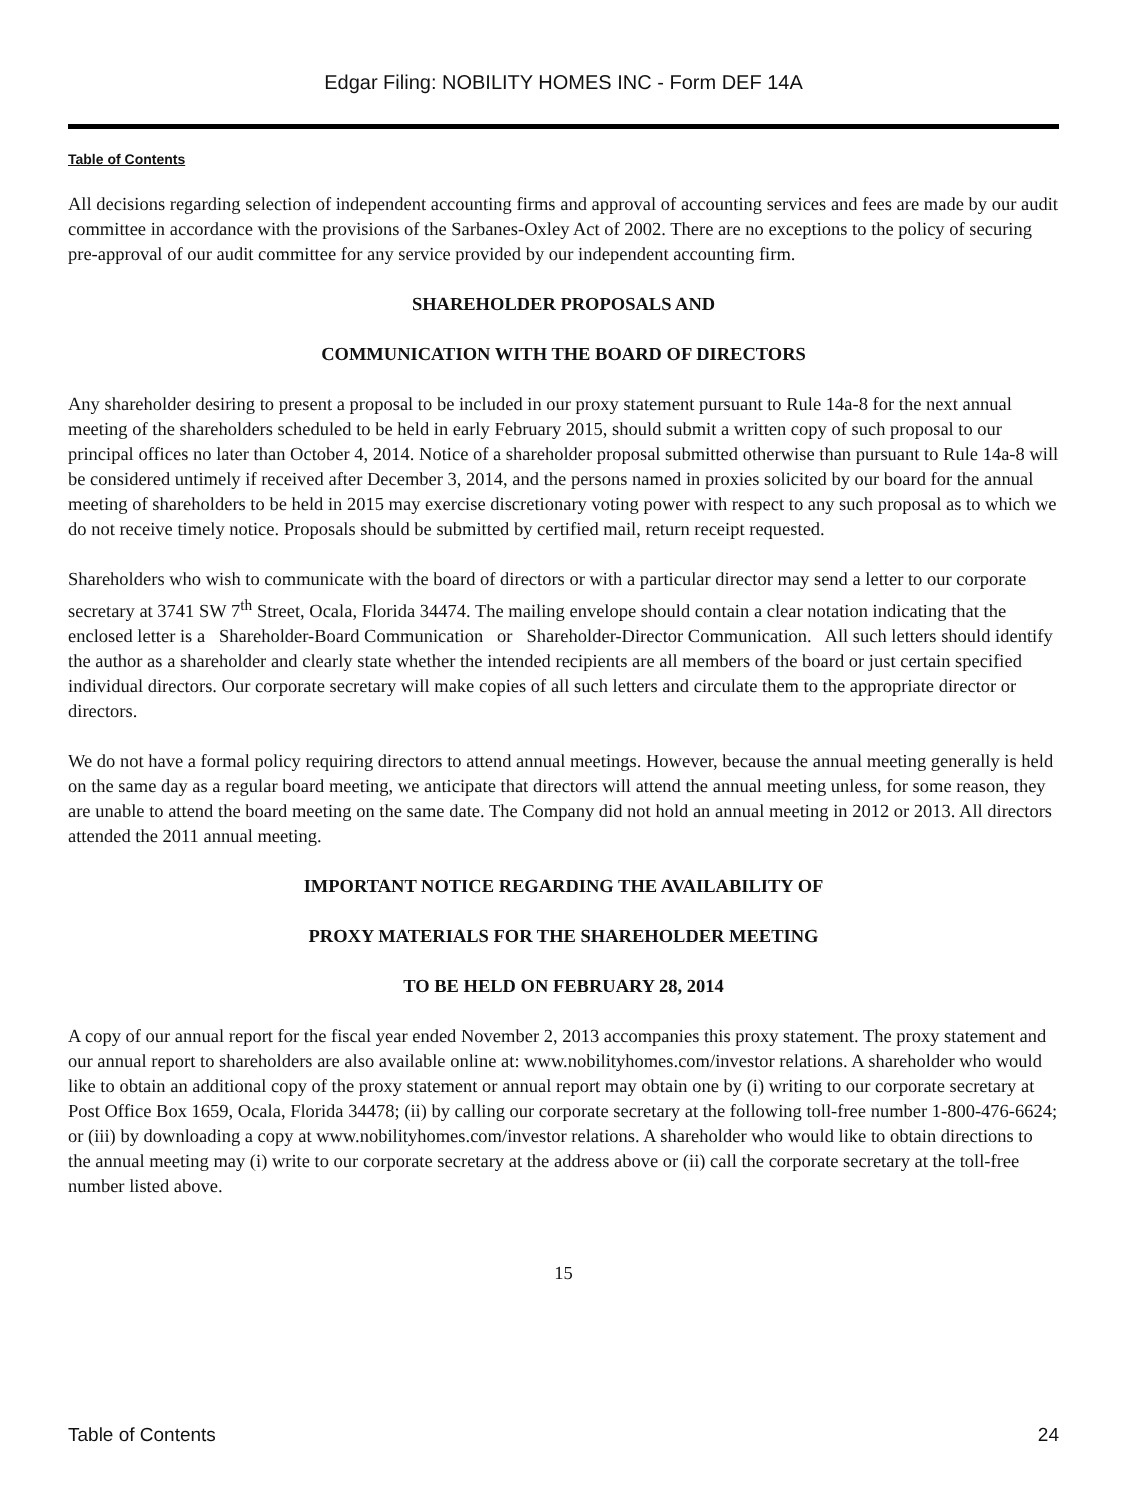Edgar Filing: NOBILITY HOMES INC - Form DEF 14A
Table of Contents
All decisions regarding selection of independent accounting firms and approval of accounting services and fees are made by our audit committee in accordance with the provisions of the Sarbanes-Oxley Act of 2002. There are no exceptions to the policy of securing pre-approval of our audit committee for any service provided by our independent accounting firm.
SHAREHOLDER PROPOSALS AND
COMMUNICATION WITH THE BOARD OF DIRECTORS
Any shareholder desiring to present a proposal to be included in our proxy statement pursuant to Rule 14a-8 for the next annual meeting of the shareholders scheduled to be held in early February 2015, should submit a written copy of such proposal to our principal offices no later than October 4, 2014. Notice of a shareholder proposal submitted otherwise than pursuant to Rule 14a-8 will be considered untimely if received after December 3, 2014, and the persons named in proxies solicited by our board for the annual meeting of shareholders to be held in 2015 may exercise discretionary voting power with respect to any such proposal as to which we do not receive timely notice. Proposals should be submitted by certified mail, return receipt requested.
Shareholders who wish to communicate with the board of directors or with a particular director may send a letter to our corporate secretary at 3741 SW 7<sup>th</sup> Street, Ocala, Florida 34474. The mailing envelope should contain a clear notation indicating that the enclosed letter is a Shareholder-Board Communication or Shareholder-Director Communication. All such letters should identify the author as a shareholder and clearly state whether the intended recipients are all members of the board or just certain specified individual directors. Our corporate secretary will make copies of all such letters and circulate them to the appropriate director or directors.
We do not have a formal policy requiring directors to attend annual meetings. However, because the annual meeting generally is held on the same day as a regular board meeting, we anticipate that directors will attend the annual meeting unless, for some reason, they are unable to attend the board meeting on the same date. The Company did not hold an annual meeting in 2012 or 2013. All directors attended the 2011 annual meeting.
IMPORTANT NOTICE REGARDING THE AVAILABILITY OF
PROXY MATERIALS FOR THE SHAREHOLDER MEETING
TO BE HELD ON FEBRUARY 28, 2014
A copy of our annual report for the fiscal year ended November 2, 2013 accompanies this proxy statement. The proxy statement and our annual report to shareholders are also available online at: www.nobilityhomes.com/investor relations. A shareholder who would like to obtain an additional copy of the proxy statement or annual report may obtain one by (i) writing to our corporate secretary at Post Office Box 1659, Ocala, Florida 34478; (ii) by calling our corporate secretary at the following toll-free number 1-800-476-6624; or (iii) by downloading a copy at www.nobilityhomes.com/investor relations. A shareholder who would like to obtain directions to the annual meeting may (i) write to our corporate secretary at the address above or (ii) call the corporate secretary at the toll-free number listed above.
15
Table of Contents 24